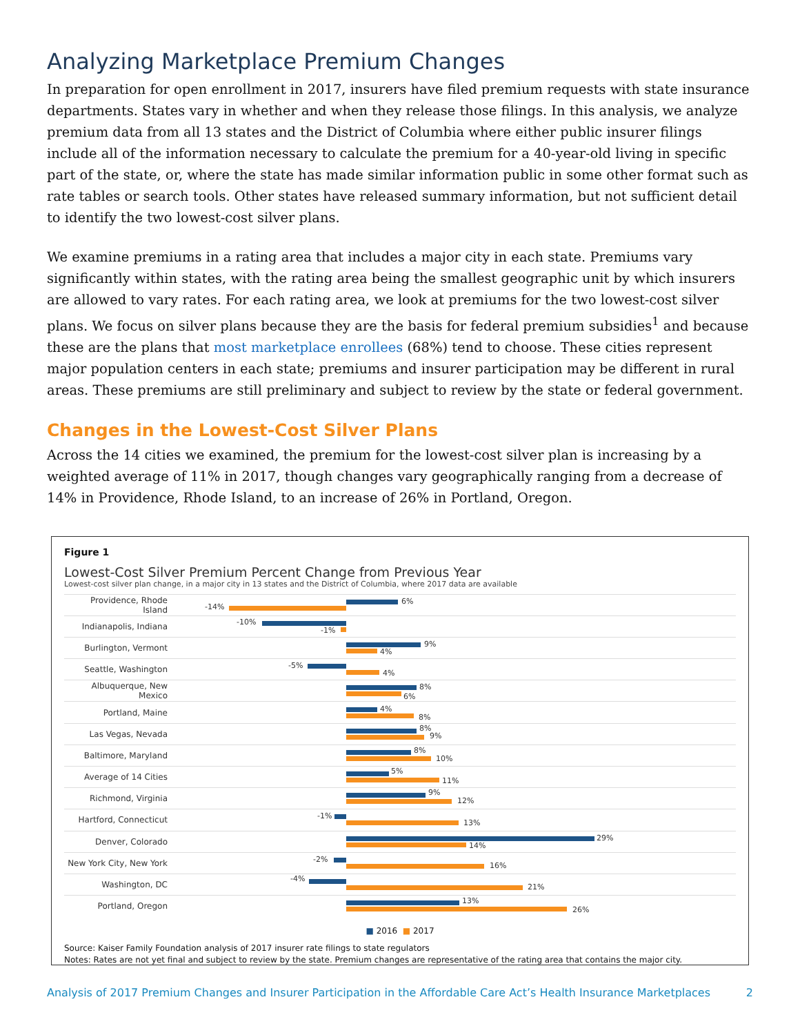Analyzing Marketplace Premium Changes
In preparation for open enrollment in 2017, insurers have filed premium requests with state insurance departments. States vary in whether and when they release those filings. In this analysis, we analyze premium data from all 13 states and the District of Columbia where either public insurer filings include all of the information necessary to calculate the premium for a 40-year-old living in specific part of the state, or, where the state has made similar information public in some other format such as rate tables or search tools. Other states have released summary information, but not sufficient detail to identify the two lowest-cost silver plans.
We examine premiums in a rating area that includes a major city in each state. Premiums vary significantly within states, with the rating area being the smallest geographic unit by which insurers are allowed to vary rates. For each rating area, we look at premiums for the two lowest-cost silver plans. We focus on silver plans because they are the basis for federal premium subsidies<sup>1</sup> and because these are the plans that most marketplace enrollees (68%) tend to choose. These cities represent major population centers in each state; premiums and insurer participation may be different in rural areas. These premiums are still preliminary and subject to review by the state or federal government.
Changes in the Lowest-Cost Silver Plans
Across the 14 cities we examined, the premium for the lowest-cost silver plan is increasing by a weighted average of 11% in 2017, though changes vary geographically ranging from a decrease of 14% in Providence, Rhode Island, to an increase of 26% in Portland, Oregon.
Figure 1
Lowest-Cost Silver Premium Percent Change from Previous Year
Lowest-cost silver plan change, in a major city in 13 states and the District of Columbia, where 2017 data are available
Providence, Rhode Island
6%
-14%
Indianapolis, Indiana
-10%
-1%
Burlington, Vermont
9%
4%
Seattle, Washington
-5%
4%
Albuquerque, New Mexico
8%
6%
Portland, Maine
4%
8%
Las Vegas, Nevada
8%
9%
Baltimore, Maryland
8%
10%
Average of 14 Cities
5%
11%
Richmond, Virginia
9%
12%
Hartford, Connecticut
-1%
13%
Denver, Colorado
29%
14%
New York City, New York
-2%
16%
Washington, DC
-4%
21%
Portland, Oregon
13%
26%
■ 2016 ■ 2017
Source: Kaiser Family Foundation analysis of 2017 insurer rate filings to state regulators
Notes: Rates are not yet final and subject to review by the state. Premium changes are representative of the rating area that contains the major city.
Analysis of 2017 Premium Changes and Insurer Participation in the Affordable Care Act’s Health Insurance Marketplaces 2